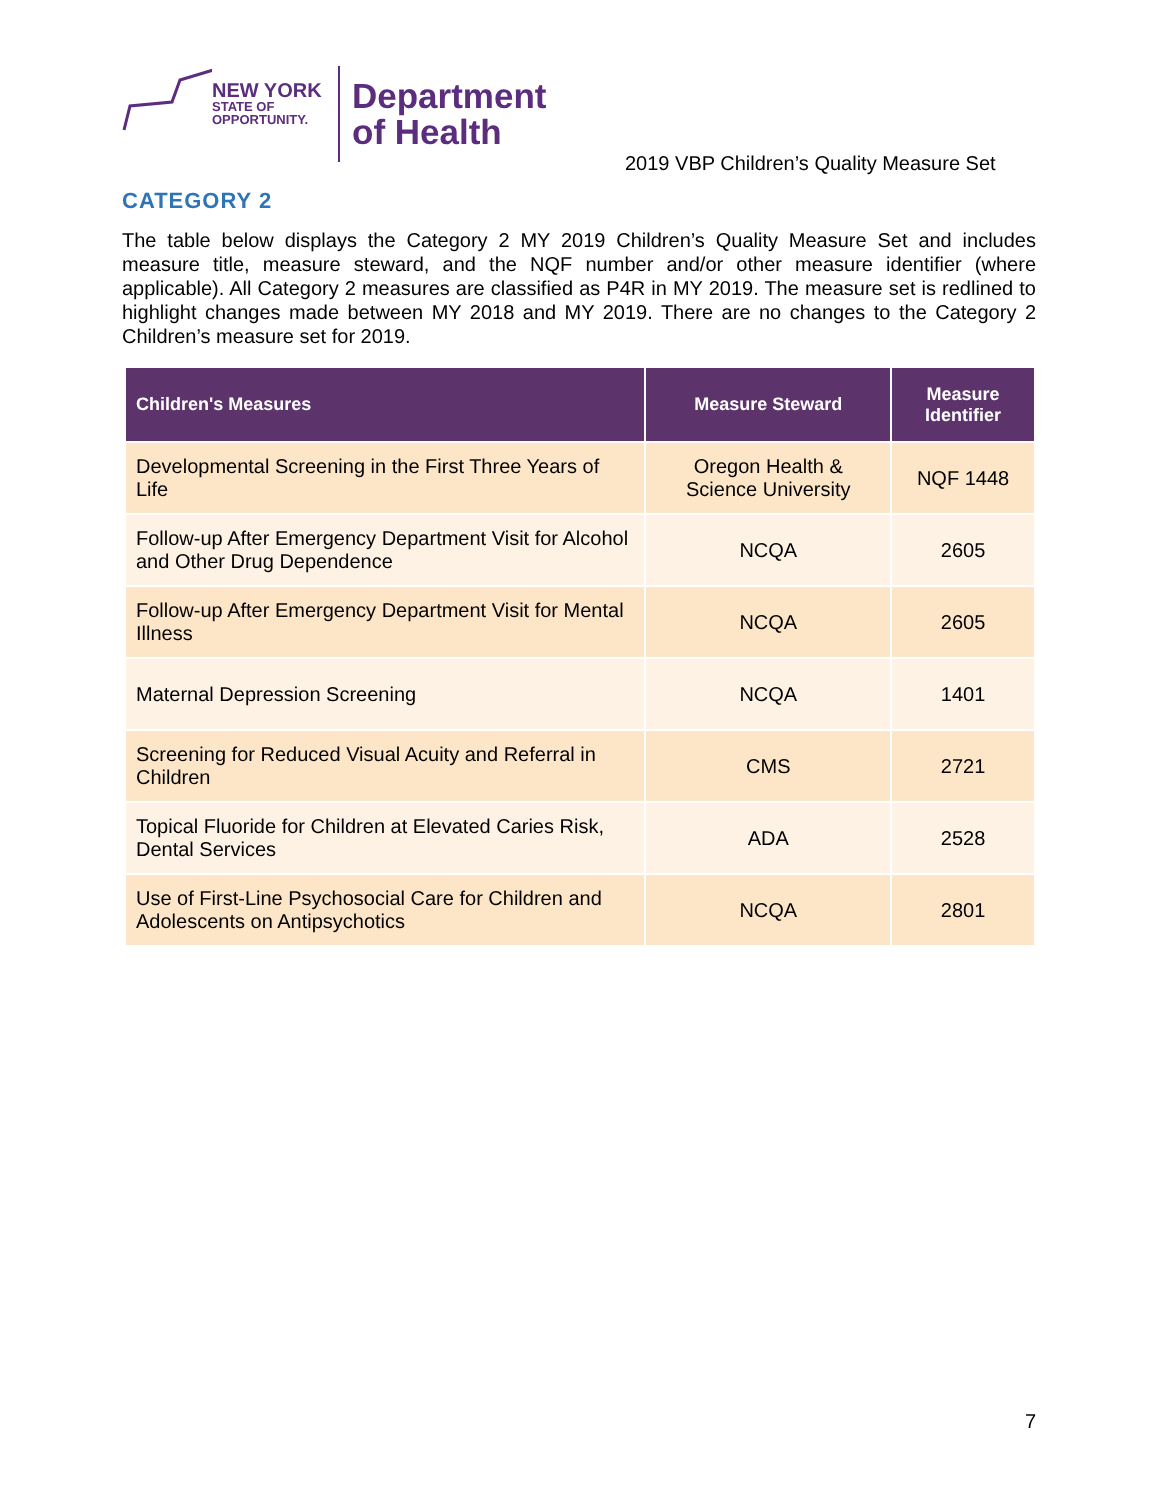NEW YORK
STATE OF
OPPORTUNITY.
Department
of Health
2019 VBP Children’s Quality Measure Set
CATEGORY 2
The table below displays the Category 2 MY 2019 Children’s Quality Measure Set and includes measure title, measure steward, and the NQF number and/or other measure identifier (where applicable). All Category 2 measures are classified as P4R in MY 2019. The measure set is redlined to highlight changes made between MY 2018 and MY 2019. There are no changes to the Category 2 Children’s measure set for 2019.
| Children's Measures | Measure Steward | Measure Identifier |
| --- | --- | --- |
| Developmental Screening in the First Three Years of Life | Oregon Health & Science University | NQF 1448 |
| Follow-up After Emergency Department Visit for Alcohol and Other Drug Dependence | NCQA | 2605 |
| Follow-up After Emergency Department Visit for Mental Illness | NCQA | 2605 |
| Maternal Depression Screening | NCQA | 1401 |
| Screening for Reduced Visual Acuity and Referral in Children | CMS | 2721 |
| Topical Fluoride for Children at Elevated Caries Risk, Dental Services | ADA | 2528 |
| Use of First-Line Psychosocial Care for Children and Adolescents on Antipsychotics | NCQA | 2801 |
7